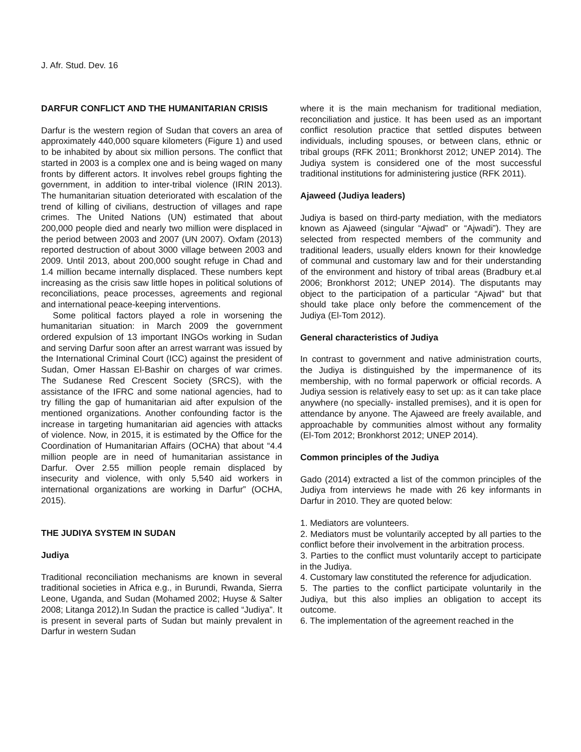J. Afr. Stud. Dev. 16
DARFUR CONFLICT AND THE HUMANITARIAN CRISIS
Darfur is the western region of Sudan that covers an area of approximately 440,000 square kilometers (Figure 1) and used to be inhabited by about six million persons. The conflict that started in 2003 is a complex one and is being waged on many fronts by different actors. It involves rebel groups fighting the government, in addition to inter-tribal violence (IRIN 2013). The humanitarian situation deteriorated with escalation of the trend of killing of civilians, destruction of villages and rape crimes. The United Nations (UN) estimated that about 200,000 people died and nearly two million were displaced in the period between 2003 and 2007 (UN 2007). Oxfam (2013) reported destruction of about 3000 village between 2003 and 2009. Until 2013, about 200,000 sought refuge in Chad and 1.4 million became internally displaced. These numbers kept increasing as the crisis saw little hopes in political solutions of reconciliations, peace processes, agreements and regional and international peace-keeping interventions.
Some political factors played a role in worsening the humanitarian situation: in March 2009 the government ordered expulsion of 13 important INGOs working in Sudan and serving Darfur soon after an arrest warrant was issued by the International Criminal Court (ICC) against the president of Sudan, Omer Hassan El-Bashir on charges of war crimes. The Sudanese Red Crescent Society (SRCS), with the assistance of the IFRC and some national agencies, had to try filling the gap of humanitarian aid after expulsion of the mentioned organizations. Another confounding factor is the increase in targeting humanitarian aid agencies with attacks of violence. Now, in 2015, it is estimated by the Office for the Coordination of Humanitarian Affairs (OCHA) that about “4.4 million people are in need of humanitarian assistance in Darfur. Over 2.55 million people remain displaced by insecurity and violence, with only 5,540 aid workers in international organizations are working in Darfur” (OCHA, 2015).
THE JUDIYA SYSTEM IN SUDAN
Judiya
Traditional reconciliation mechanisms are known in several traditional societies in Africa e.g., in Burundi, Rwanda, Sierra Leone, Uganda, and Sudan (Mohamed 2002; Huyse & Salter 2008; Litanga 2012).In Sudan the practice is called “Judiya”. It is present in several parts of Sudan but mainly prevalent in Darfur in western Sudan
where it is the main mechanism for traditional mediation, reconciliation and justice. It has been used as an important conflict resolution practice that settled disputes between individuals, including spouses, or between clans, ethnic or tribal groups (RFK 2011; Bronkhorst 2012; UNEP 2014). The Judiya system is considered one of the most successful traditional institutions for administering justice (RFK 2011).
Ajaweed (Judiya leaders)
Judiya is based on third-party mediation, with the mediators known as Ajaweed (singular “Ajwad” or “Ajwadi”). They are selected from respected members of the community and traditional leaders, usually elders known for their knowledge of communal and customary law and for their understanding of the environment and history of tribal areas (Bradbury et.al 2006; Bronkhorst 2012; UNEP 2014). The disputants may object to the participation of a particular “Ajwad” but that should take place only before the commencement of the Judiya (El-Tom 2012).
General characteristics of Judiya
In contrast to government and native administration courts, the Judiya is distinguished by the impermanence of its membership, with no formal paperwork or official records. A Judiya session is relatively easy to set up: as it can take place anywhere (no specially- installed premises), and it is open for attendance by anyone. The Ajaweed are freely available, and approachable by communities almost without any formality (El-Tom 2012; Bronkhorst 2012; UNEP 2014).
Common principles of the Judiya
Gado (2014) extracted a list of the common principles of the Judiya from interviews he made with 26 key informants in Darfur in 2010. They are quoted below:
1. Mediators are volunteers.
2. Mediators must be voluntarily accepted by all parties to the conflict before their involvement in the arbitration process.
3. Parties to the conflict must voluntarily accept to participate in the Judiya.
4. Customary law constituted the reference for adjudication.
5. The parties to the conflict participate voluntarily in the Judiya, but this also implies an obligation to accept its outcome.
6. The implementation of the agreement reached in the